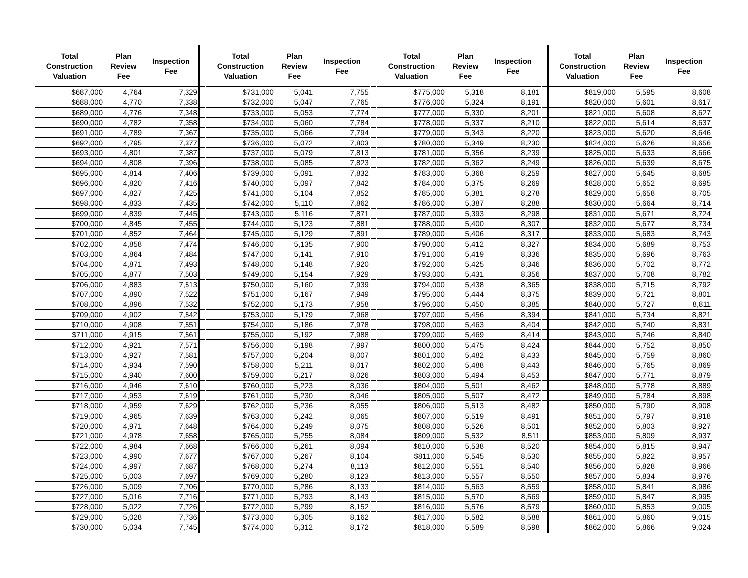| Total Construction Valuation | Plan Review Fee | Inspection Fee | | Total Construction Valuation | Plan Review Fee | Inspection Fee | | Total Construction Valuation | Plan Review Fee | Inspection Fee | | Total Construction Valuation | Plan Review Fee | Inspection Fee |
| --- | --- | --- | --- | --- | --- | --- | --- | --- | --- | --- | --- | --- | --- | --- |
| $687,000 | 4,764 | 7,329 | | $731,000 | 5,041 | 7,755 | | $775,000 | 5,318 | 8,181 | | $819,000 | 5,595 | 8,608 |
| $688,000 | 4,770 | 7,338 | | $732,000 | 5,047 | 7,765 | | $776,000 | 5,324 | 8,191 | | $820,000 | 5,601 | 8,617 |
| $689,000 | 4,776 | 7,348 | | $733,000 | 5,053 | 7,774 | | $777,000 | 5,330 | 8,201 | | $821,000 | 5,608 | 8,627 |
| $690,000 | 4,782 | 7,358 | | $734,000 | 5,060 | 7,784 | | $778,000 | 5,337 | 8,210 | | $822,000 | 5,614 | 8,637 |
| $691,000 | 4,789 | 7,367 | | $735,000 | 5,066 | 7,794 | | $779,000 | 5,343 | 8,220 | | $823,000 | 5,620 | 8,646 |
| $692,000 | 4,795 | 7,377 | | $736,000 | 5,072 | 7,803 | | $780,000 | 5,349 | 8,230 | | $824,000 | 5,626 | 8,656 |
| $693,000 | 4,801 | 7,387 | | $737,000 | 5,079 | 7,813 | | $781,000 | 5,356 | 8,239 | | $825,000 | 5,633 | 8,666 |
| $694,000 | 4,808 | 7,396 | | $738,000 | 5,085 | 7,823 | | $782,000 | 5,362 | 8,249 | | $826,000 | 5,639 | 8,675 |
| $695,000 | 4,814 | 7,406 | | $739,000 | 5,091 | 7,832 | | $783,000 | 5,368 | 8,259 | | $827,000 | 5,645 | 8,685 |
| $696,000 | 4,820 | 7,416 | | $740,000 | 5,097 | 7,842 | | $784,000 | 5,375 | 8,269 | | $828,000 | 5,652 | 8,695 |
| $697,000 | 4,827 | 7,425 | | $741,000 | 5,104 | 7,852 | | $785,000 | 5,381 | 8,278 | | $829,000 | 5,658 | 8,705 |
| $698,000 | 4,833 | 7,435 | | $742,000 | 5,110 | 7,862 | | $786,000 | 5,387 | 8,288 | | $830,000 | 5,664 | 8,714 |
| $699,000 | 4,839 | 7,445 | | $743,000 | 5,116 | 7,871 | | $787,000 | 5,393 | 8,298 | | $831,000 | 5,671 | 8,724 |
| $700,000 | 4,845 | 7,455 | | $744,000 | 5,123 | 7,881 | | $788,000 | 5,400 | 8,307 | | $832,000 | 5,677 | 8,734 |
| $701,000 | 4,852 | 7,464 | | $745,000 | 5,129 | 7,891 | | $789,000 | 5,406 | 8,317 | | $833,000 | 5,683 | 8,743 |
| $702,000 | 4,858 | 7,474 | | $746,000 | 5,135 | 7,900 | | $790,000 | 5,412 | 8,327 | | $834,000 | 5,689 | 8,753 |
| $703,000 | 4,864 | 7,484 | | $747,000 | 5,141 | 7,910 | | $791,000 | 5,419 | 8,336 | | $835,000 | 5,696 | 8,763 |
| $704,000 | 4,871 | 7,493 | | $748,000 | 5,148 | 7,920 | | $792,000 | 5,425 | 8,346 | | $836,000 | 5,702 | 8,772 |
| $705,000 | 4,877 | 7,503 | | $749,000 | 5,154 | 7,929 | | $793,000 | 5,431 | 8,356 | | $837,000 | 5,708 | 8,782 |
| $706,000 | 4,883 | 7,513 | | $750,000 | 5,160 | 7,939 | | $794,000 | 5,438 | 8,365 | | $838,000 | 5,715 | 8,792 |
| $707,000 | 4,890 | 7,522 | | $751,000 | 5,167 | 7,949 | | $795,000 | 5,444 | 8,375 | | $839,000 | 5,721 | 8,801 |
| $708,000 | 4,896 | 7,532 | | $752,000 | 5,173 | 7,958 | | $796,000 | 5,450 | 8,385 | | $840,000 | 5,727 | 8,811 |
| $709,000 | 4,902 | 7,542 | | $753,000 | 5,179 | 7,968 | | $797,000 | 5,456 | 8,394 | | $841,000 | 5,734 | 8,821 |
| $710,000 | 4,908 | 7,551 | | $754,000 | 5,186 | 7,978 | | $798,000 | 5,463 | 8,404 | | $842,000 | 5,740 | 8,831 |
| $711,000 | 4,915 | 7,561 | | $755,000 | 5,192 | 7,988 | | $799,000 | 5,469 | 8,414 | | $843,000 | 5,746 | 8,840 |
| $712,000 | 4,921 | 7,571 | | $756,000 | 5,198 | 7,997 | | $800,000 | 5,475 | 8,424 | | $844,000 | 5,752 | 8,850 |
| $713,000 | 4,927 | 7,581 | | $757,000 | 5,204 | 8,007 | | $801,000 | 5,482 | 8,433 | | $845,000 | 5,759 | 8,860 |
| $714,000 | 4,934 | 7,590 | | $758,000 | 5,211 | 8,017 | | $802,000 | 5,488 | 8,443 | | $846,000 | 5,765 | 8,869 |
| $715,000 | 4,940 | 7,600 | | $759,000 | 5,217 | 8,026 | | $803,000 | 5,494 | 8,453 | | $847,000 | 5,771 | 8,879 |
| $716,000 | 4,946 | 7,610 | | $760,000 | 5,223 | 8,036 | | $804,000 | 5,501 | 8,462 | | $848,000 | 5,778 | 8,889 |
| $717,000 | 4,953 | 7,619 | | $761,000 | 5,230 | 8,046 | | $805,000 | 5,507 | 8,472 | | $849,000 | 5,784 | 8,898 |
| $718,000 | 4,959 | 7,629 | | $762,000 | 5,236 | 8,055 | | $806,000 | 5,513 | 8,482 | | $850,000 | 5,790 | 8,908 |
| $719,000 | 4,965 | 7,639 | | $763,000 | 5,242 | 8,065 | | $807,000 | 5,519 | 8,491 | | $851,000 | 5,797 | 8,918 |
| $720,000 | 4,971 | 7,648 | | $764,000 | 5,249 | 8,075 | | $808,000 | 5,526 | 8,501 | | $852,000 | 5,803 | 8,927 |
| $721,000 | 4,978 | 7,658 | | $765,000 | 5,255 | 8,084 | | $809,000 | 5,532 | 8,511 | | $853,000 | 5,809 | 8,937 |
| $722,000 | 4,984 | 7,668 | | $766,000 | 5,261 | 8,094 | | $810,000 | 5,538 | 8,520 | | $854,000 | 5,815 | 8,947 |
| $723,000 | 4,990 | 7,677 | | $767,000 | 5,267 | 8,104 | | $811,000 | 5,545 | 8,530 | | $855,000 | 5,822 | 8,957 |
| $724,000 | 4,997 | 7,687 | | $768,000 | 5,274 | 8,113 | | $812,000 | 5,551 | 8,540 | | $856,000 | 5,828 | 8,966 |
| $725,000 | 5,003 | 7,697 | | $769,000 | 5,280 | 8,123 | | $813,000 | 5,557 | 8,550 | | $857,000 | 5,834 | 8,976 |
| $726,000 | 5,009 | 7,706 | | $770,000 | 5,286 | 8,133 | | $814,000 | 5,563 | 8,559 | | $858,000 | 5,841 | 8,986 |
| $727,000 | 5,016 | 7,716 | | $771,000 | 5,293 | 8,143 | | $815,000 | 5,570 | 8,569 | | $859,000 | 5,847 | 8,995 |
| $728,000 | 5,022 | 7,726 | | $772,000 | 5,299 | 8,152 | | $816,000 | 5,576 | 8,579 | | $860,000 | 5,853 | 9,005 |
| $729,000 | 5,028 | 7,736 | | $773,000 | 5,305 | 8,162 | | $817,000 | 5,582 | 8,588 | | $861,000 | 5,860 | 9,015 |
| $730,000 | 5,034 | 7,745 | | $774,000 | 5,312 | 8,172 | | $818,000 | 5,589 | 8,598 | | $862,000 | 5,866 | 9,024 |